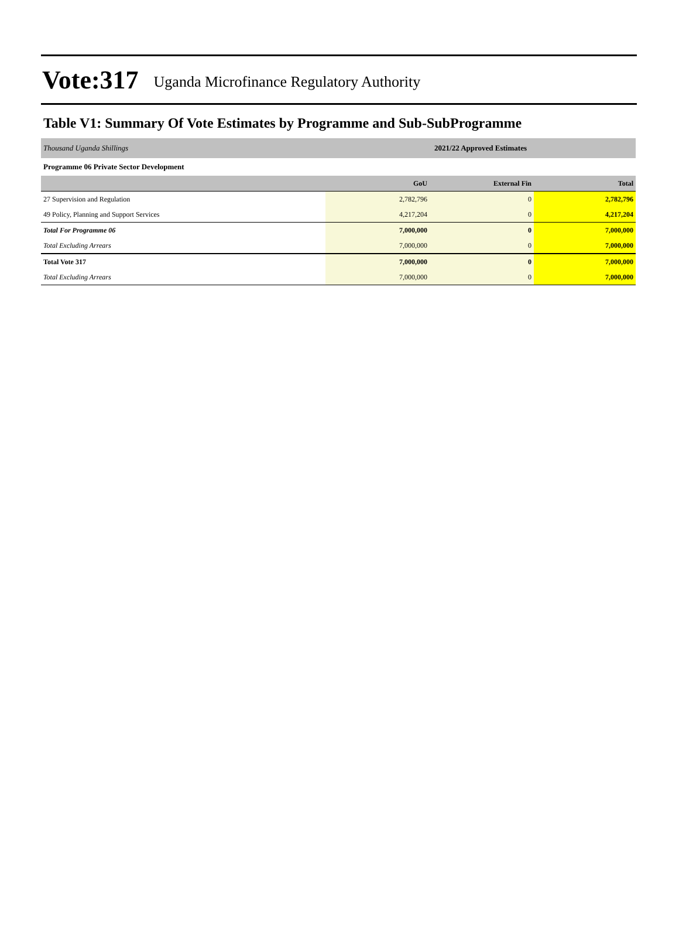Vote:317 Uganda Microfinance Regulatory Authority
Table V1: Summary Of Vote Estimates by Programme and Sub-SubProgramme
| Thousand Uganda Shillings | 2021/22 Approved Estimates | | |
| Programme 06 Private Sector Development | | | |
| | GoU | External Fin | Total |
| 27 Supervision and Regulation | 2,782,796 | 0 | 2,782,796 |
| 49 Policy, Planning and Support Services | 4,217,204 | 0 | 4,217,204 |
| Total For Programme 06 | 7,000,000 | 0 | 7,000,000 |
| Total Excluding Arrears | 7,000,000 | 0 | 7,000,000 |
| Total Vote 317 | 7,000,000 | 0 | 7,000,000 |
| Total Excluding Arrears | 7,000,000 | 0 | 7,000,000 |